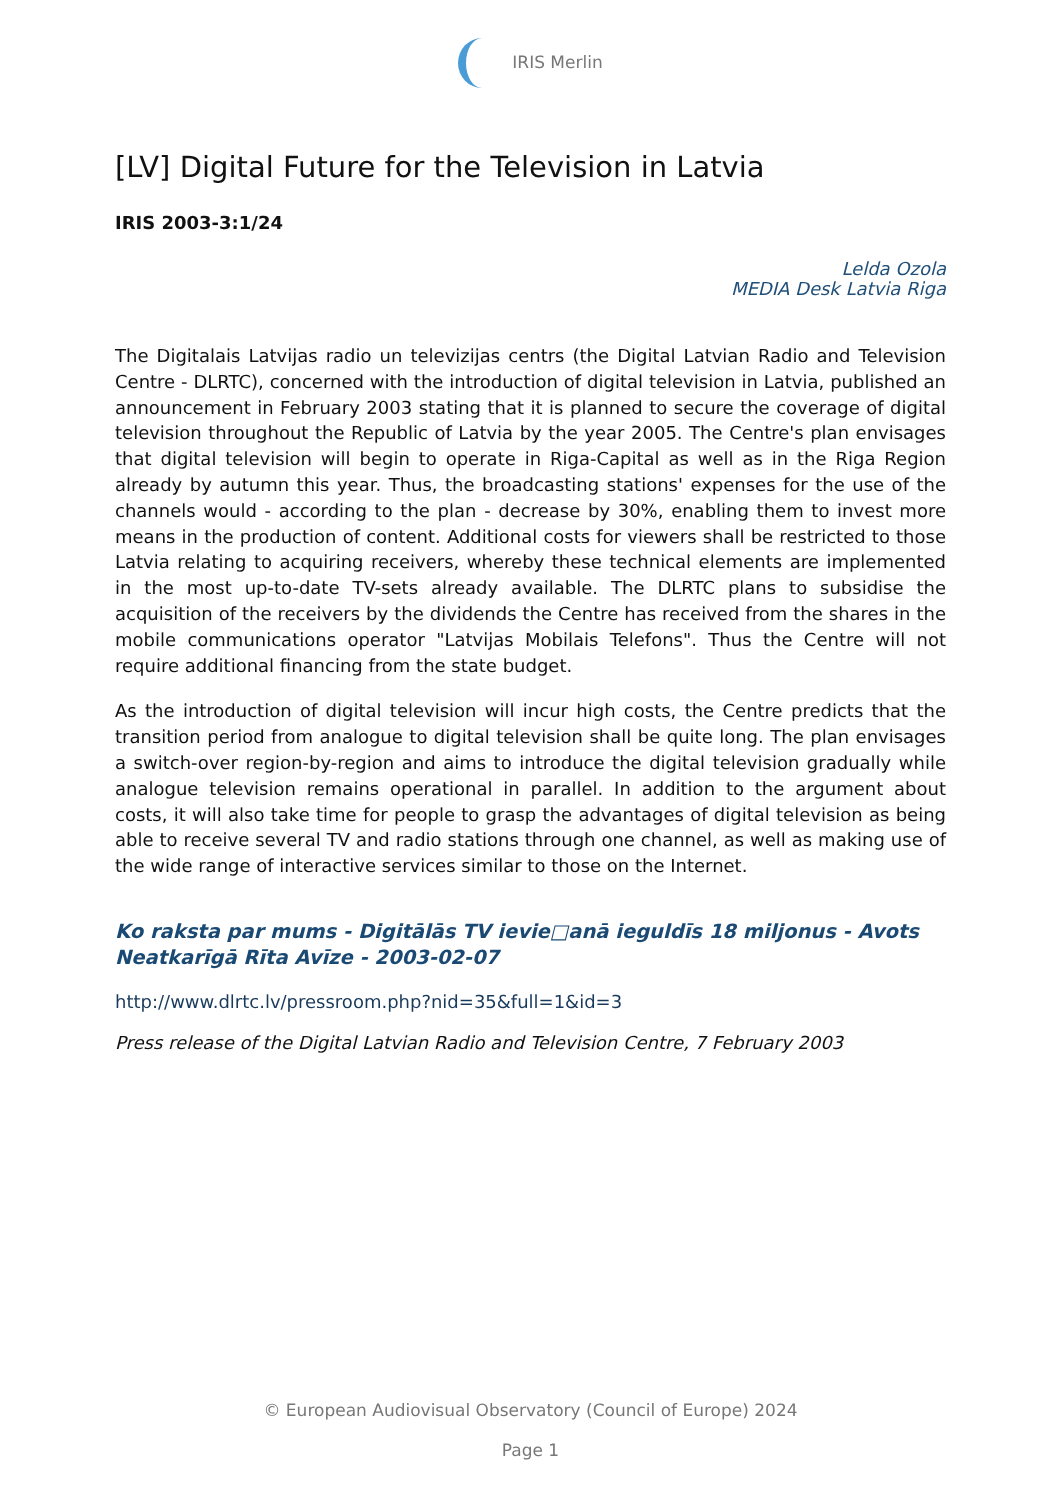IRIS Merlin
[LV] Digital Future for the Television in Latvia
IRIS 2003-3:1/24
Lelda Ozola
MEDIA Desk Latvia Riga
The Digitalais Latvijas radio un televizijas centrs (the Digital Latvian Radio and Television Centre - DLRTC), concerned with the introduction of digital television in Latvia, published an announcement in February 2003 stating that it is planned to secure the coverage of digital television throughout the Republic of Latvia by the year 2005. The Centre's plan envisages that digital television will begin to operate in Riga-Capital as well as in the Riga Region already by autumn this year. Thus, the broadcasting stations' expenses for the use of the channels would - according to the plan - decrease by 30%, enabling them to invest more means in the production of content. Additional costs for viewers shall be restricted to those Latvia relating to acquiring receivers, whereby these technical elements are implemented in the most up-to-date TV-sets already available. The DLRTC plans to subsidise the acquisition of the receivers by the dividends the Centre has received from the shares in the mobile communications operator "Latvijas Mobilais Telefons". Thus the Centre will not require additional financing from the state budget.
As the introduction of digital television will incur high costs, the Centre predicts that the transition period from analogue to digital television shall be quite long. The plan envisages a switch-over region-by-region and aims to introduce the digital television gradually while analogue television remains operational in parallel. In addition to the argument about costs, it will also take time for people to grasp the advantages of digital television as being able to receive several TV and radio stations through one channel, as well as making use of the wide range of interactive services similar to those on the Internet.
Ko raksta par mums - Digitālās TV ievie□anā ieguldīs 18 miljonus - Avots Neatkarīgā Rīta Avīze - 2003-02-07
http://www.dlrtc.lv/pressroom.php?nid=35&full=1&id=3
Press release of the Digital Latvian Radio and Television Centre, 7 February 2003
© European Audiovisual Observatory (Council of Europe) 2024
Page 1